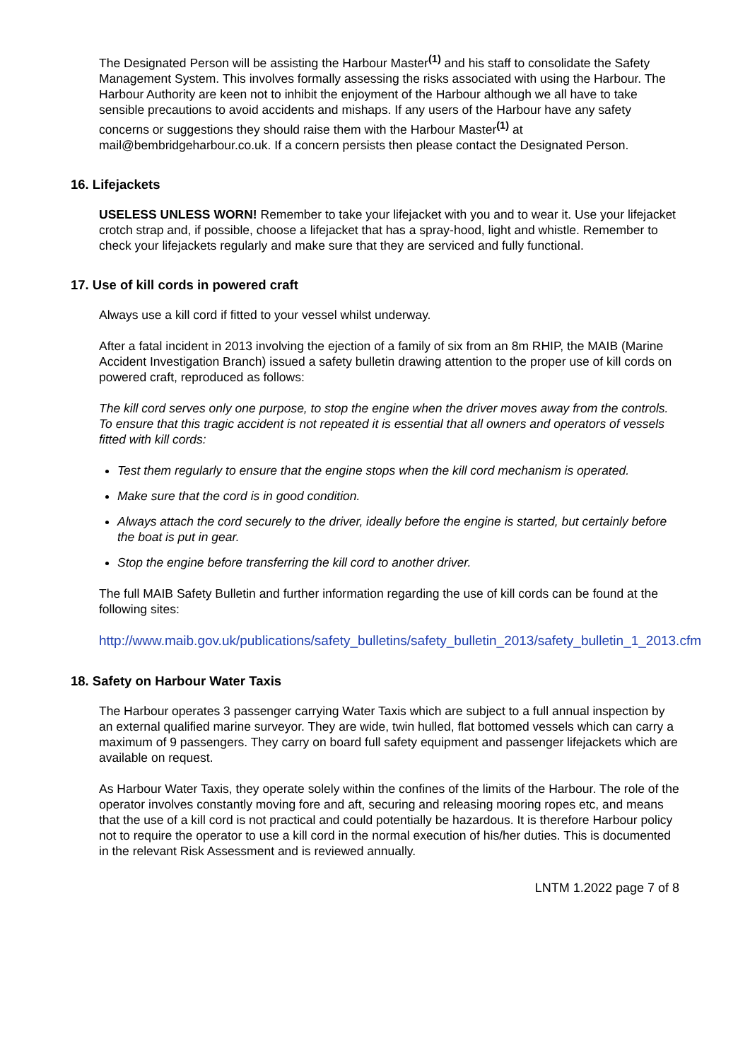The Designated Person will be assisting the Harbour Master<sup>(1)</sup> and his staff to consolidate the Safety Management System. This involves formally assessing the risks associated with using the Harbour. The Harbour Authority are keen not to inhibit the enjoyment of the Harbour although we all have to take sensible precautions to avoid accidents and mishaps. If any users of the Harbour have any safety concerns or suggestions they should raise them with the Harbour Master<sup>(1)</sup> at mail@bembridgeharbour.co.uk. If a concern persists then please contact the Designated Person.
16. Lifejackets
USELESS UNLESS WORN! Remember to take your lifejacket with you and to wear it. Use your lifejacket crotch strap and, if possible, choose a lifejacket that has a spray-hood, light and whistle. Remember to check your lifejackets regularly and make sure that they are serviced and fully functional.
17. Use of kill cords in powered craft
Always use a kill cord if fitted to your vessel whilst underway.
After a fatal incident in 2013 involving the ejection of a family of six from an 8m RHIP, the MAIB (Marine Accident Investigation Branch) issued a safety bulletin drawing attention to the proper use of kill cords on powered craft, reproduced as follows:
The kill cord serves only one purpose, to stop the engine when the driver moves away from the controls. To ensure that this tragic accident is not repeated it is essential that all owners and operators of vessels fitted with kill cords:
Test them regularly to ensure that the engine stops when the kill cord mechanism is operated.
Make sure that the cord is in good condition.
Always attach the cord securely to the driver, ideally before the engine is started, but certainly before the boat is put in gear.
Stop the engine before transferring the kill cord to another driver.
The full MAIB Safety Bulletin and further information regarding the use of kill cords can be found at the following sites:
http://www.maib.gov.uk/publications/safety_bulletins/safety_bulletin_2013/safety_bulletin_1_2013.cfm
18. Safety on Harbour Water Taxis
The Harbour operates 3 passenger carrying Water Taxis which are subject to a full annual inspection by an external qualified marine surveyor. They are wide, twin hulled, flat bottomed vessels which can carry a maximum of 9 passengers. They carry on board full safety equipment and passenger lifejackets which are available on request.
As Harbour Water Taxis, they operate solely within the confines of the limits of the Harbour. The role of the operator involves constantly moving fore and aft, securing and releasing mooring ropes etc, and means that the use of a kill cord is not practical and could potentially be hazardous. It is therefore Harbour policy not to require the operator to use a kill cord in the normal execution of his/her duties. This is documented in the relevant Risk Assessment and is reviewed annually.
LNTM 1.2022 page 7 of 8